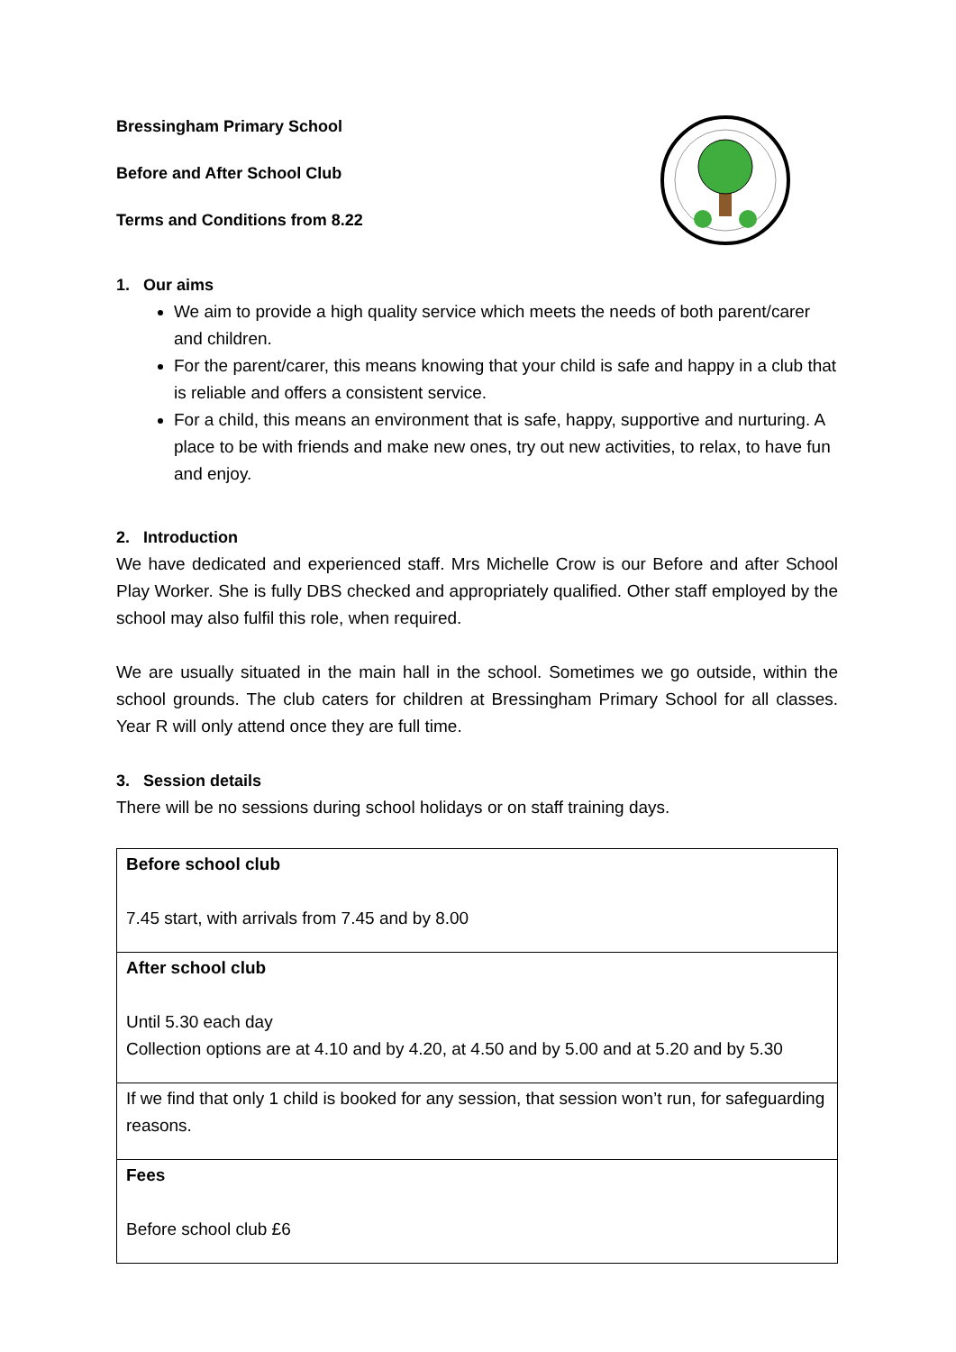Bressingham Primary School
Before and After School Club
Terms and Conditions from 8.22
1. Our aims
We aim to provide a high quality service which meets the needs of both parent/carer and children.
For the parent/carer, this means knowing that your child is safe and happy in a club that is reliable and offers a consistent service.
For a child, this means an environment that is safe, happy, supportive and nurturing. A place to be with friends and make new ones, try out new activities, to relax, to have fun and enjoy.
2. Introduction
We have dedicated and experienced staff. Mrs Michelle Crow is our Before and after School Play Worker. She is fully DBS checked and appropriately qualified. Other staff employed by the school may also fulfil this role, when required.
We are usually situated in the main hall in the school. Sometimes we go outside, within the school grounds. The club caters for children at Bressingham Primary School for all classes. Year R will only attend once they are full time.
3. Session details
There will be no sessions during school holidays or on staff training days.
| Before school club 7.45 start, with arrivals from 7.45 and by 8.00 |
| After school club Until 5.30 each day Collection options are at 4.10 and by 4.20, at 4.50 and by 5.00 and at 5.20 and by 5.30 |
| If we find that only 1 child is booked for any session, that session won’t run, for safeguarding reasons. |
| Fees Before school club £6 |